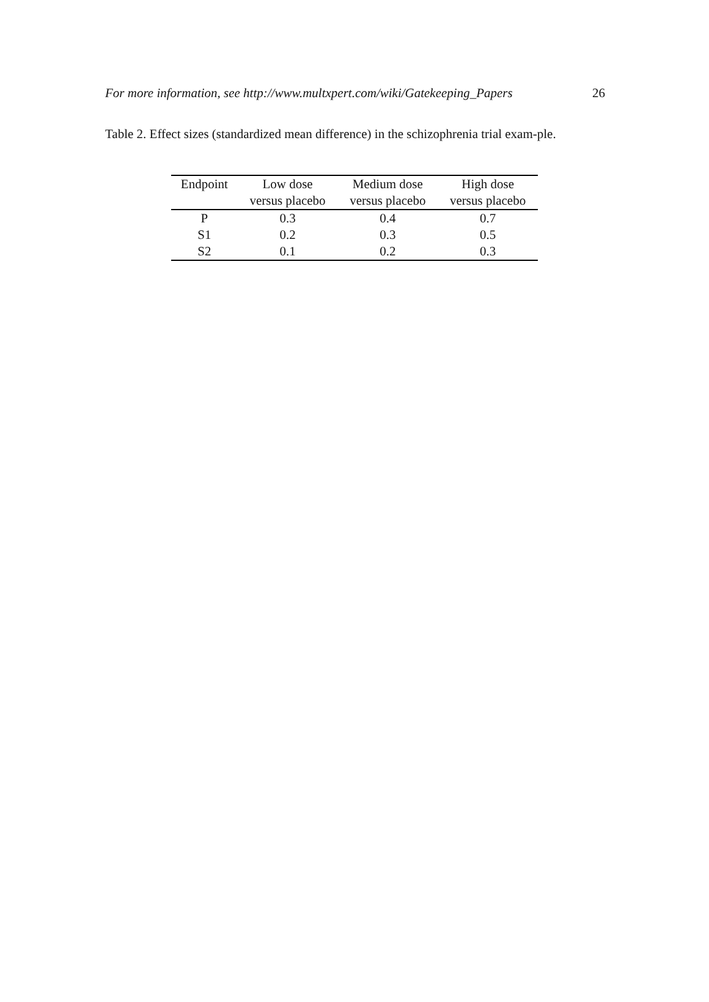For more information, see http://www.multxpert.com/wiki/Gatekeeping_Papers 26
Table 2. Effect sizes (standardized mean difference) in the schizophrenia trial exam-ple.
| Endpoint | Low dose | Medium dose | High dose |
| --- | --- | --- | --- |
| | versus placebo | versus placebo | versus placebo |
| P | 0.3 | 0.4 | 0.7 |
| S1 | 0.2 | 0.3 | 0.5 |
| S2 | 0.1 | 0.2 | 0.3 |